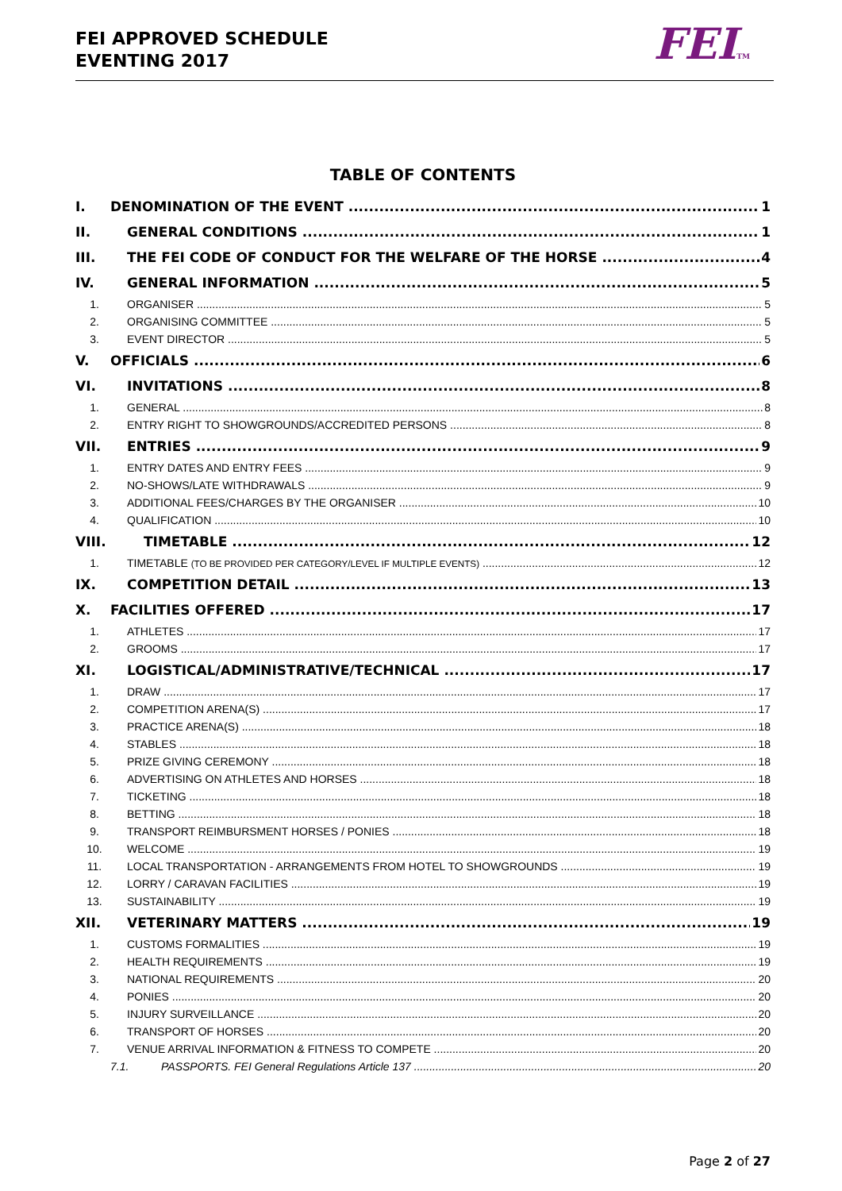FEI APPROVED SCHEDULE
EVENTING 2017
FEITM
TABLE OF CONTENTS
I. DENOMINATION OF THE EVENT 1
II. GENERAL CONDITIONS 1
III. THE FEI CODE OF CONDUCT FOR THE WELFARE OF THE HORSE 4
IV. GENERAL INFORMATION 5
1. ORGANISER 5
2. ORGANISING COMMITTEE 5
3. EVENT DIRECTOR 5
V. OFFICIALS 6
VI. INVITATIONS 8
1. GENERAL 8
2. ENTRY RIGHT TO SHOWGROUNDS/ACCREDITED PERSONS 8
VII. ENTRIES 9
1. ENTRY DATES AND ENTRY FEES 9
2. NO-SHOWS/LATE WITHDRAWALS 9
3. ADDITIONAL FEES/CHARGES BY THE ORGANISER 10
4. QUALIFICATION 10
VIII. TIMETABLE 12
1. TIMETABLE (TO BE PROVIDED PER CATEGORY/LEVEL IF MULTIPLE EVENTS) 12
IX. COMPETITION DETAIL 13
X. FACILITIES OFFERED 17
1. ATHLETES 17
2. GROOMS 17
XI. LOGISTICAL/ADMINISTRATIVE/TECHNICAL 17
1. DRAW 17
2. COMPETITION ARENA(S) 17
3. PRACTICE ARENA(S) 18
4. STABLES 18
5. PRIZE GIVING CEREMONY 18
6. ADVERTISING ON ATHLETES AND HORSES 18
7. TICKETING 18
8. BETTING 18
9. TRANSPORT REIMBURSMENT HORSES / PONIES 18
10. WELCOME 19
11. LOCAL TRANSPORTATION - ARRANGEMENTS FROM HOTEL TO SHOWGROUNDS 19
12. LORRY / CARAVAN FACILITIES 19
13. SUSTAINABILITY 19
XII. VETERINARY MATTERS 19
1. CUSTOMS FORMALITIES 19
2. HEALTH REQUIREMENTS 19
3. NATIONAL REQUIREMENTS 20
4. PONIES 20
5. INJURY SURVEILLANCE 20
6. TRANSPORT OF HORSES 20
7. VENUE ARRIVAL INFORMATION & FITNESS TO COMPETE 20
7.1. PASSPORTS. FEI General Regulations Article 137 20
Page 2 of 27